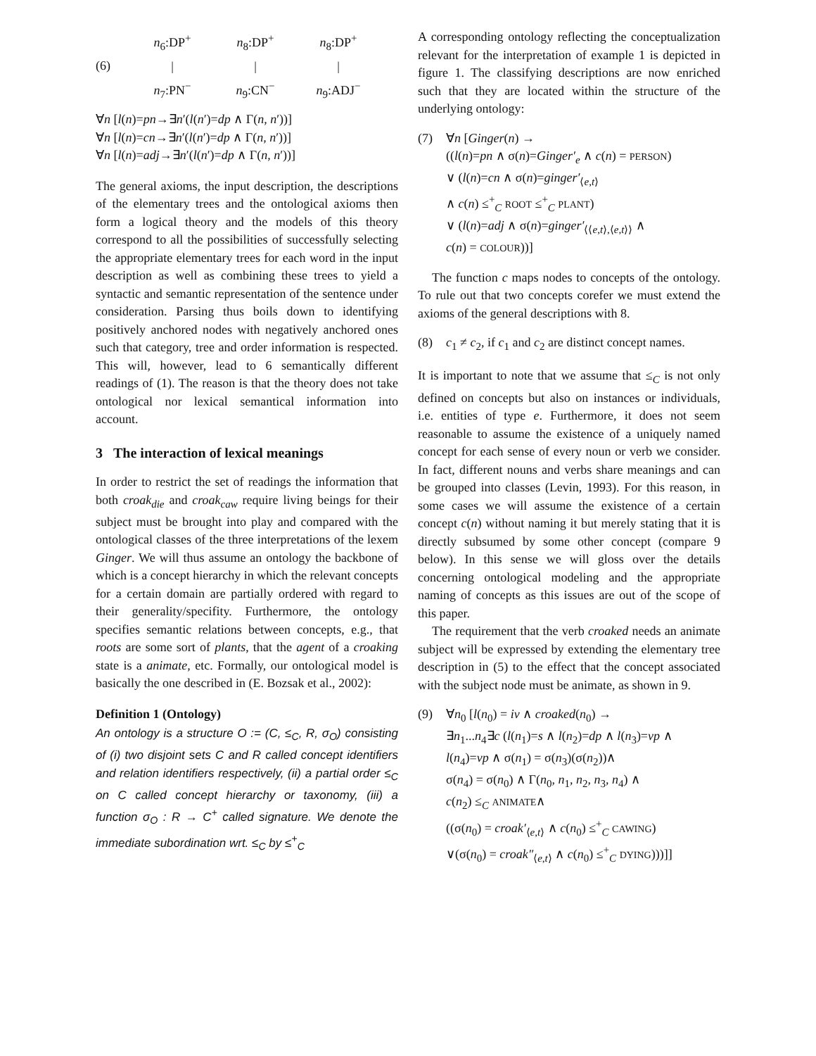(6)
n<sub>6</sub>:DP<sup>+</sup>
|
n<sub>7</sub>:PN<sup>−</sup>
n<sub>8</sub>:DP<sup>+</sup>
|
n<sub>9</sub>:CN<sup>−</sup>
n<sub>8</sub>:DP<sup>+</sup>
|
n<sub>9</sub>:ADJ<sup>−</sup>
∀n [l(n)=pn→∃n′(l(n′)=dp ∧ Γ(n, n′))]
∀n [l(n)=cn→∃n′(l(n′)=dp ∧ Γ(n, n′))]
∀n [l(n)=adj→∃n′(l(n′)=dp ∧ Γ(n, n′))]
The general axioms, the input description, the descriptions of the elementary trees and the ontological axioms then form a logical theory and the models of this theory correspond to all the possibilities of successfully selecting the appropriate elementary trees for each word in the input description as well as combining these trees to yield a syntactic and semantic representation of the sentence under consideration. Parsing thus boils down to identifying positively anchored nodes with negatively anchored ones such that category, tree and order information is respected. This will, however, lead to 6 semantically different readings of (1). The reason is that the theory does not take ontological nor lexical semantical information into account.
3 The interaction of lexical meanings
In order to restrict the set of readings the information that both croak<sub>die</sub> and croak<sub>caw</sub> require living beings for their subject must be brought into play and compared with the ontological classes of the three interpretations of the lexem Ginger. We will thus assume an ontology the backbone of which is a concept hierarchy in which the relevant concepts for a certain domain are partially ordered with regard to their generality/specifity. Furthermore, the ontology specifies semantic relations between concepts, e.g., that roots are some sort of plants, that the agent of a croaking state is a animate, etc. Formally, our ontological model is basically the one described in (E. Bozsak et al., 2002):
Definition 1 (Ontology)
An ontology is a structure O := (C, ≤<sub>C</sub>, R, σ<sub>O</sub>) consisting of (i) two disjoint sets C and R called concept identifiers and relation identifiers respectively, (ii) a partial order ≤<sub>C</sub> on C called concept hierarchy or taxonomy, (iii) a function σ<sub>O</sub> : R → C<sup>+</sup> called signature. We denote the immediate subordination wrt. ≤<sub>C</sub> by ≤<sup>+</sup><sub>C</sub>
A corresponding ontology reflecting the conceptualization relevant for the interpretation of example 1 is depicted in figure 1. The classifying descriptions are now enriched such that they are located within the structure of the underlying ontology:
(7) ∀n [Ginger(n) →
((l(n)=pn ∧ σ(n)=Ginger′<sub>e</sub> ∧ c(n) = PERSON)
∨ (l(n)=cn ∧ σ(n)=ginger′<sub>⟨e,t⟩</sub>
∧ c(n) ≤<sup>+</sup><sub>C</sub> ROOT ≤<sup>+</sup><sub>C</sub> PLANT)
∨ (l(n)=adj ∧ σ(n)=ginger′<sub>⟨⟨e,t⟩,⟨e,t⟩⟩</sub> ∧
c(n) = COLOUR))]
The function c maps nodes to concepts of the ontology. To rule out that two concepts corefer we must extend the axioms of the general descriptions with 8.
(8) c<sub>1</sub> ≠ c<sub>2</sub>, if c<sub>1</sub> and c<sub>2</sub> are distinct concept names.
It is important to note that we assume that ≤<sub>C</sub> is not only defined on concepts but also on instances or individuals, i.e. entities of type e. Furthermore, it does not seem reasonable to assume the existence of a uniquely named concept for each sense of every noun or verb we consider. In fact, different nouns and verbs share meanings and can be grouped into classes (Levin, 1993). For this reason, in some cases we will assume the existence of a certain concept c(n) without naming it but merely stating that it is directly subsumed by some other concept (compare 9 below). In this sense we will gloss over the details concerning ontological modeling and the appropriate naming of concepts as this issues are out of the scope of this paper.
The requirement that the verb croaked needs an animate subject will be expressed by extending the elementary tree description in (5) to the effect that the concept associated with the subject node must be animate, as shown in 9.
(9) ∀n<sub>0</sub> [l(n<sub>0</sub>) = iv ∧ croaked(n<sub>0</sub>) →
∃n<sub>1</sub>...n<sub>4</sub>∃c (l(n<sub>1</sub>)=s ∧ l(n<sub>2</sub>)=dp ∧ l(n<sub>3</sub>)=vp ∧
l(n<sub>4</sub>)=vp ∧ σ(n<sub>1</sub>) = σ(n<sub>3</sub>)(σ(n<sub>2</sub>))∧
σ(n<sub>4</sub>) = σ(n<sub>0</sub>) ∧ Γ(n<sub>0</sub>, n<sub>1</sub>, n<sub>2</sub>, n<sub>3</sub>, n<sub>4</sub>) ∧
c(n<sub>2</sub>) ≤<sub>C</sub> ANIMATE∧
((σ(n<sub>0</sub>) = croak′<sub>⟨e,t⟩</sub> ∧ c(n<sub>0</sub>) ≤<sup>+</sup><sub>C</sub> CAWING)
∨(σ(n<sub>0</sub>) = croak″<sub>⟨e,t⟩</sub> ∧ c(n<sub>0</sub>) ≤<sup>+</sup><sub>C</sub> DYING)))]]